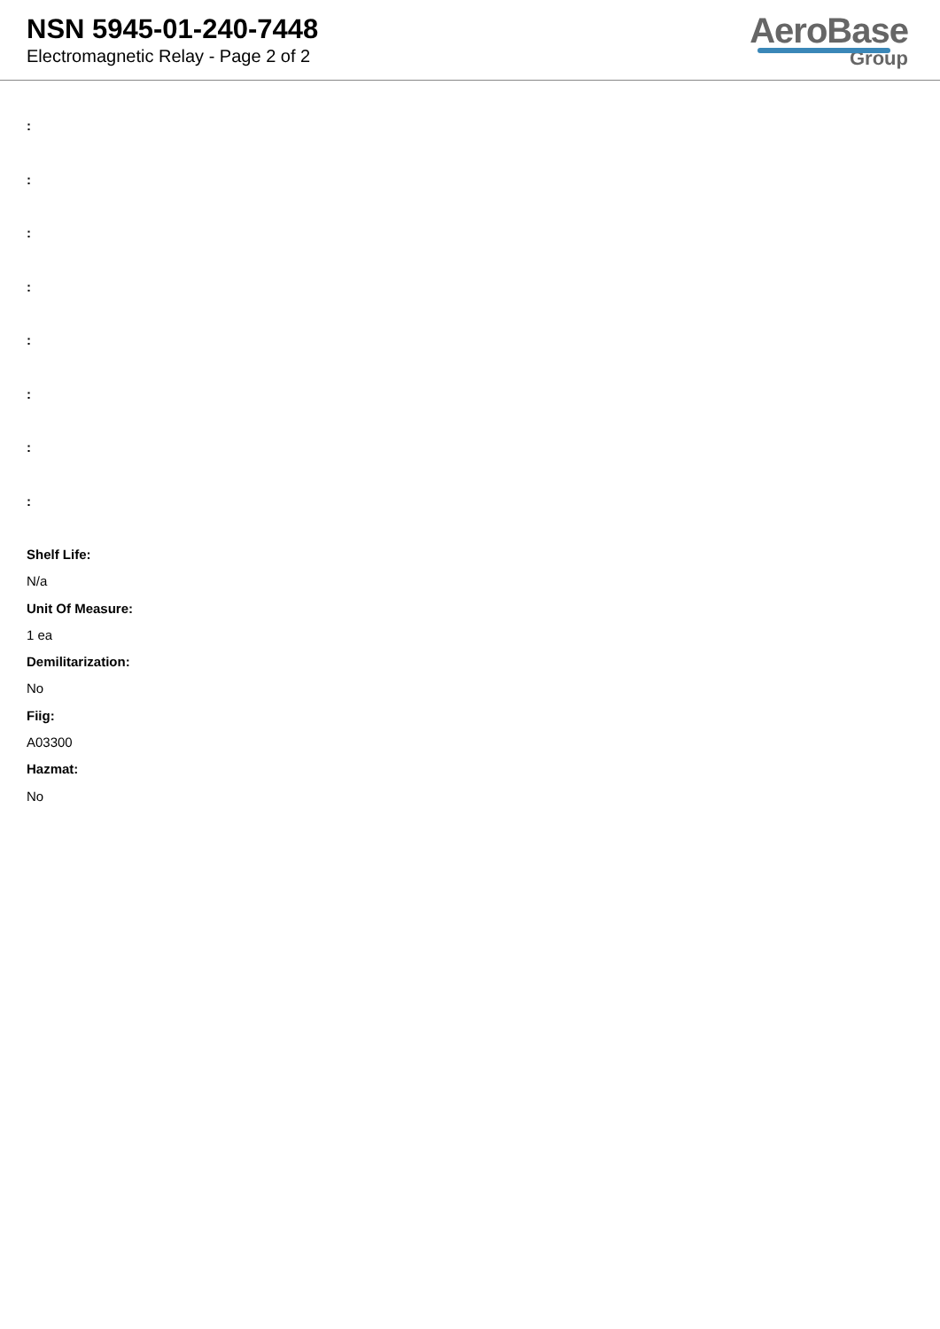NSN 5945-01-240-7448
Electromagnetic Relay - Page 2 of 2
AeroBase
Group
:
:
:
:
:
:
:
:
Shelf Life:
N/a
Unit Of Measure:
1 ea
Demilitarization:
No
Fiig:
A03300
Hazmat:
No